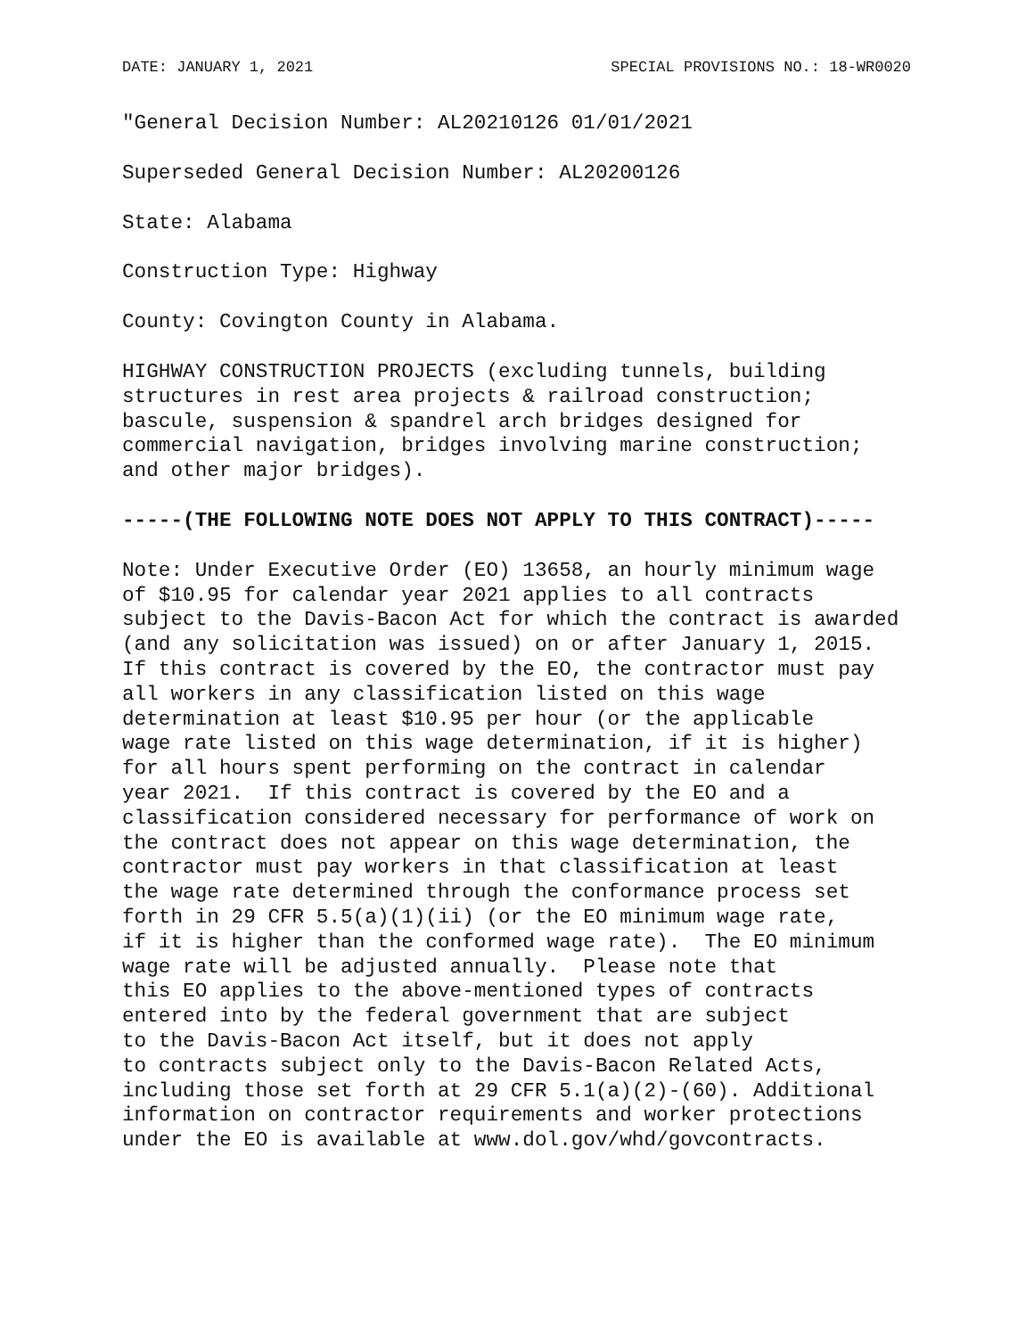DATE: JANUARY 1, 2021 SPECIAL PROVISIONS NO.: 18-WR0020
"General Decision Number: AL20210126 01/01/2021
Superseded General Decision Number: AL20200126
State: Alabama
Construction Type: Highway
County: Covington County in Alabama.
HIGHWAY CONSTRUCTION PROJECTS (excluding tunnels, building structures in rest area projects & railroad construction; bascule, suspension & spandrel arch bridges designed for commercial navigation, bridges involving marine construction; and other major bridges).
-----(THE FOLLOWING NOTE DOES NOT APPLY TO THIS CONTRACT)-----
Note: Under Executive Order (EO) 13658, an hourly minimum wage of $10.95 for calendar year 2021 applies to all contracts subject to the Davis-Bacon Act for which the contract is awarded (and any solicitation was issued) on or after January 1, 2015. If this contract is covered by the EO, the contractor must pay all workers in any classification listed on this wage determination at least $10.95 per hour (or the applicable wage rate listed on this wage determination, if it is higher) for all hours spent performing on the contract in calendar year 2021. If this contract is covered by the EO and a classification considered necessary for performance of work on the contract does not appear on this wage determination, the contractor must pay workers in that classification at least the wage rate determined through the conformance process set forth in 29 CFR 5.5(a)(1)(ii) (or the EO minimum wage rate, if it is higher than the conformed wage rate). The EO minimum wage rate will be adjusted annually. Please note that this EO applies to the above-mentioned types of contracts entered into by the federal government that are subject to the Davis-Bacon Act itself, but it does not apply to contracts subject only to the Davis-Bacon Related Acts, including those set forth at 29 CFR 5.1(a)(2)-(60). Additional information on contractor requirements and worker protections under the EO is available at www.dol.gov/whd/govcontracts.